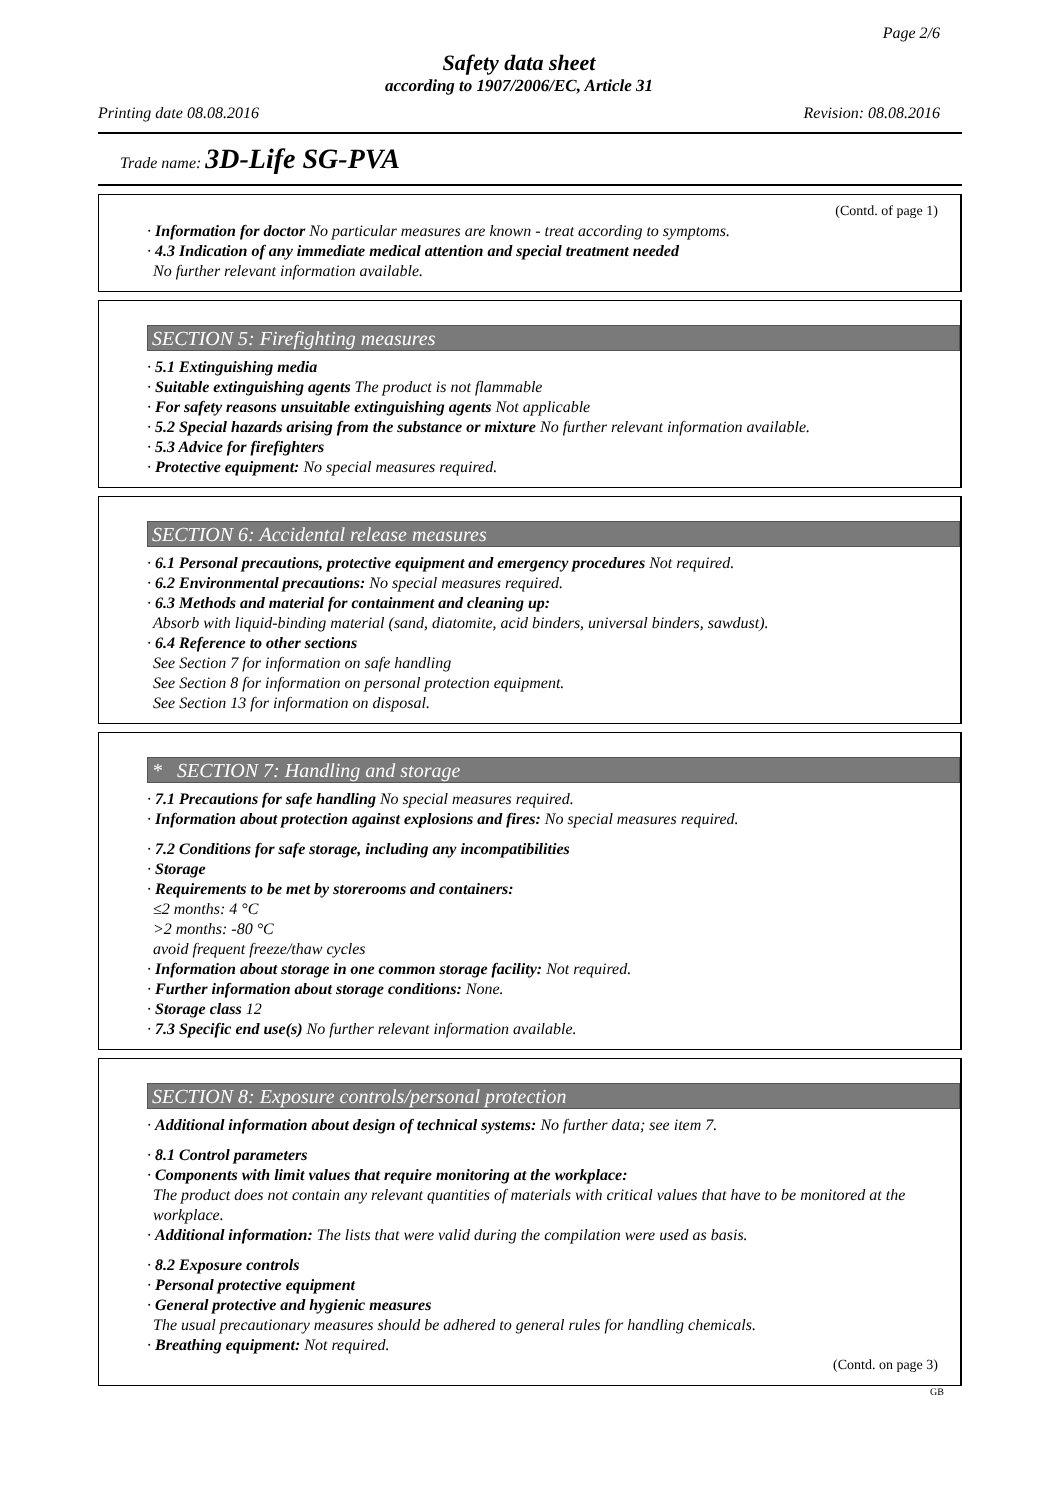Page 2/6
Safety data sheet
according to 1907/2006/EC, Article 31
Printing date 08.08.2016 Revision: 08.08.2016
Trade name: 3D-Life SG-PVA
(Contd. of page 1)
· Information for doctor No particular measures are known - treat according to symptoms.
· 4.3 Indication of any immediate medical attention and special treatment needed
No further relevant information available.
SECTION 5: Firefighting measures
· 5.1 Extinguishing media
· Suitable extinguishing agents The product is not flammable
· For safety reasons unsuitable extinguishing agents Not applicable
· 5.2 Special hazards arising from the substance or mixture No further relevant information available.
· 5.3 Advice for firefighters
· Protective equipment: No special measures required.
SECTION 6: Accidental release measures
· 6.1 Personal precautions, protective equipment and emergency procedures Not required.
· 6.2 Environmental precautions: No special measures required.
· 6.3 Methods and material for containment and cleaning up:
Absorb with liquid-binding material (sand, diatomite, acid binders, universal binders, sawdust).
· 6.4 Reference to other sections
See Section 7 for information on safe handling
See Section 8 for information on personal protection equipment.
See Section 13 for information on disposal.
* SECTION 7: Handling and storage
· 7.1 Precautions for safe handling No special measures required.
· Information about protection against explosions and fires: No special measures required.
· 7.2 Conditions for safe storage, including any incompatibilities
· Storage
· Requirements to be met by storerooms and containers:
≤2 months: 4 °C
>2 months: -80 °C
avoid frequent freeze/thaw cycles
· Information about storage in one common storage facility: Not required.
· Further information about storage conditions: None.
· Storage class 12
· 7.3 Specific end use(s) No further relevant information available.
SECTION 8: Exposure controls/personal protection
· Additional information about design of technical systems: No further data; see item 7.
· 8.1 Control parameters
· Components with limit values that require monitoring at the workplace:
The product does not contain any relevant quantities of materials with critical values that have to be monitored at the workplace.
· Additional information: The lists that were valid during the compilation were used as basis.
· 8.2 Exposure controls
· Personal protective equipment
· General protective and hygienic measures
The usual precautionary measures should be adhered to general rules for handling chemicals.
· Breathing equipment: Not required.
(Contd. on page 3)
GB